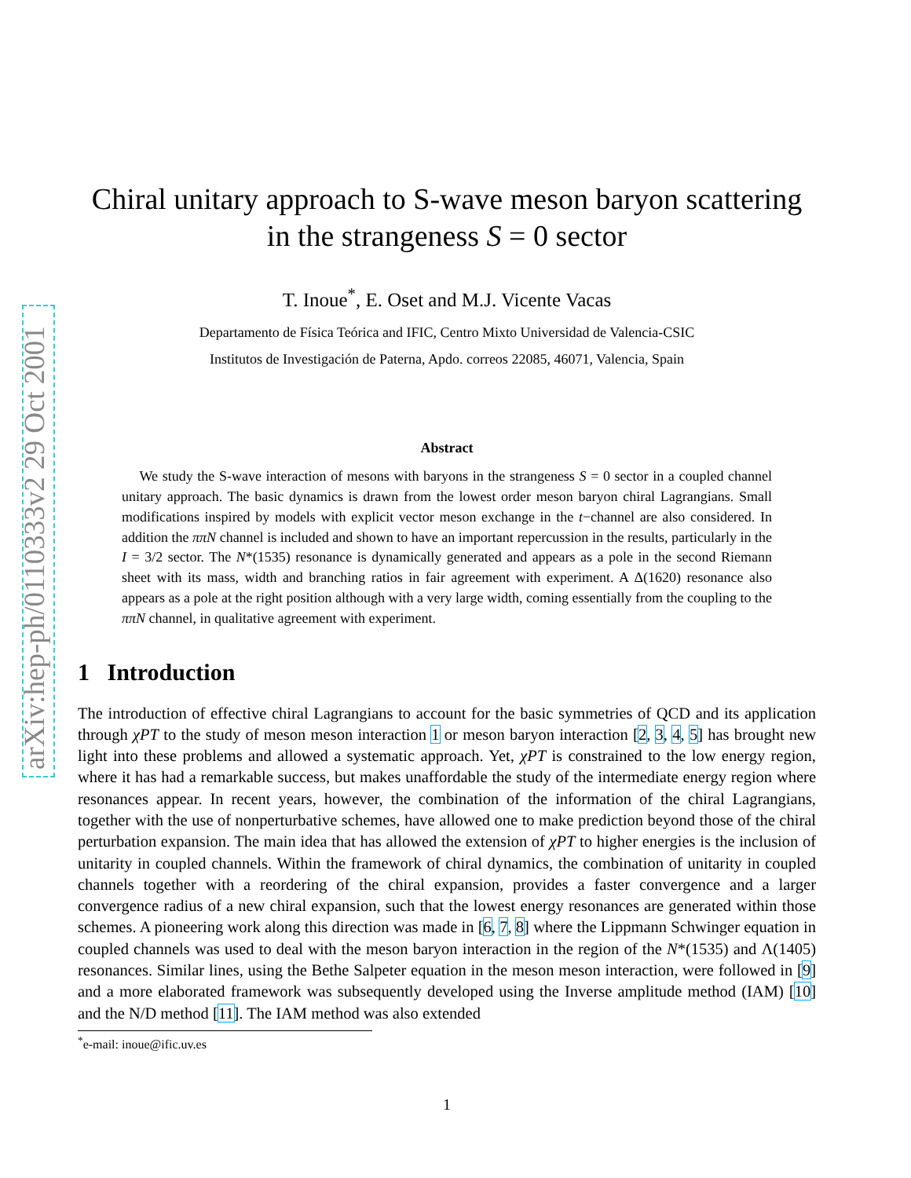arXiv:hep-ph/0110333v2 29 Oct 2001
Chiral unitary approach to S-wave meson baryon scattering in the strangeness S = 0 sector
T. Inoue<sup>*</sup>, E. Oset and M.J. Vicente Vacas
Departamento de Física Teórica and IFIC, Centro Mixto Universidad de Valencia-CSIC
Institutos de Investigación de Paterna, Apdo. correos 22085, 46071, Valencia, Spain
Abstract
We study the S-wave interaction of mesons with baryons in the strangeness S = 0 sector in a coupled channel unitary approach. The basic dynamics is drawn from the lowest order meson baryon chiral Lagrangians. Small modifications inspired by models with explicit vector meson exchange in the t−channel are also considered. In addition the ππN channel is included and shown to have an important repercussion in the results, particularly in the I = 3/2 sector. The N*(1535) resonance is dynamically generated and appears as a pole in the second Riemann sheet with its mass, width and branching ratios in fair agreement with experiment. A Δ(1620) resonance also appears as a pole at the right position although with a very large width, coming essentially from the coupling to the ππN channel, in qualitative agreement with experiment.
1 Introduction
The introduction of effective chiral Lagrangians to account for the basic symmetries of QCD and its application through χPT to the study of meson meson interaction 1 or meson baryon interaction [2, 3, 4, 5] has brought new light into these problems and allowed a systematic approach. Yet, χPT is constrained to the low energy region, where it has had a remarkable success, but makes unaffordable the study of the intermediate energy region where resonances appear. In recent years, however, the combination of the information of the chiral Lagrangians, together with the use of nonperturbative schemes, have allowed one to make prediction beyond those of the chiral perturbation expansion. The main idea that has allowed the extension of χPT to higher energies is the inclusion of unitarity in coupled channels. Within the framework of chiral dynamics, the combination of unitarity in coupled channels together with a reordering of the chiral expansion, provides a faster convergence and a larger convergence radius of a new chiral expansion, such that the lowest energy resonances are generated within those schemes. A pioneering work along this direction was made in [6, 7, 8] where the Lippmann Schwinger equation in coupled channels was used to deal with the meson baryon interaction in the region of the N*(1535) and Λ(1405) resonances. Similar lines, using the Bethe Salpeter equation in the meson meson interaction, were followed in [9] and a more elaborated framework was subsequently developed using the Inverse amplitude method (IAM) [10] and the N/D method [11]. The IAM method was also extended
<sup>*</sup> e-mail: inoue@ific.uv.es
1